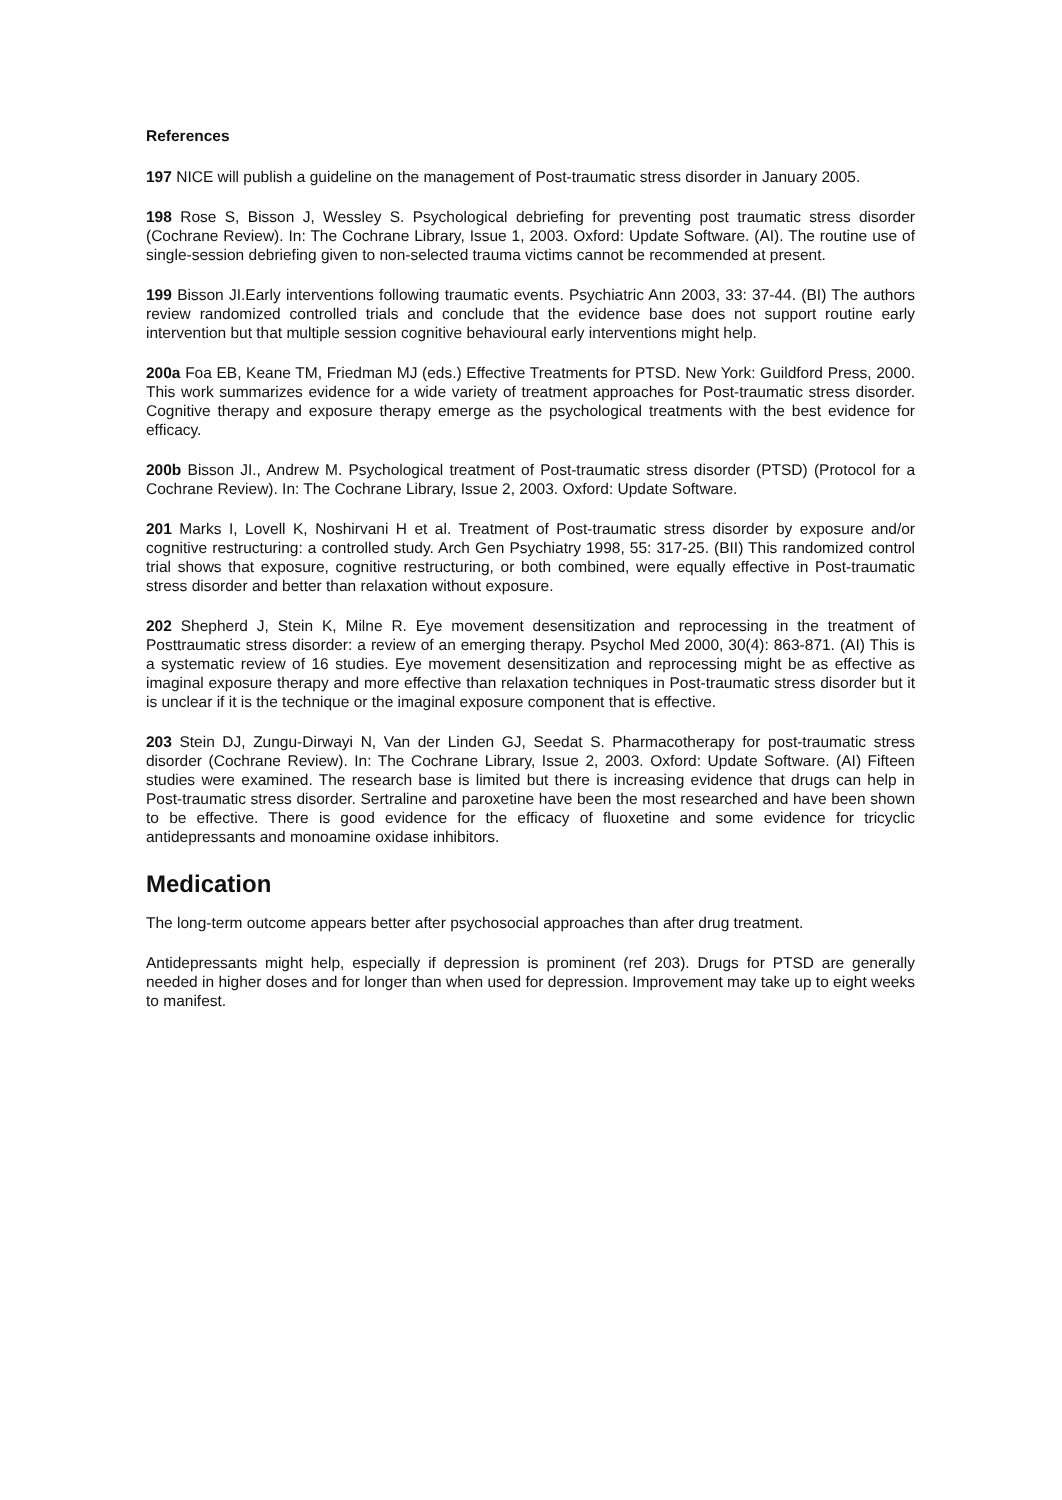References
197 NICE will publish a guideline on the management of Post-traumatic stress disorder in January 2005.
198 Rose S, Bisson J, Wessley S. Psychological debriefing for preventing post traumatic stress disorder (Cochrane Review). In: The Cochrane Library, Issue 1, 2003. Oxford: Update Software. (AI). The routine use of single-session debriefing given to non-selected trauma victims cannot be recommended at present.
199 Bisson JI.Early interventions following traumatic events. Psychiatric Ann 2003, 33: 37-44. (BI) The authors review randomized controlled trials and conclude that the evidence base does not support routine early intervention but that multiple session cognitive behavioural early interventions might help.
200a Foa EB, Keane TM, Friedman MJ (eds.) Effective Treatments for PTSD. New York: Guildford Press, 2000. This work summarizes evidence for a wide variety of treatment approaches for Post-traumatic stress disorder. Cognitive therapy and exposure therapy emerge as the psychological treatments with the best evidence for efficacy.
200b Bisson JI., Andrew M. Psychological treatment of Post-traumatic stress disorder (PTSD) (Protocol for a Cochrane Review). In: The Cochrane Library, Issue 2, 2003. Oxford: Update Software.
201 Marks I, Lovell K, Noshirvani H et al. Treatment of Post-traumatic stress disorder by exposure and/or cognitive restructuring: a controlled study. Arch Gen Psychiatry 1998, 55: 317-25. (BII) This randomized control trial shows that exposure, cognitive restructuring, or both combined, were equally effective in Post-traumatic stress disorder and better than relaxation without exposure.
202 Shepherd J, Stein K, Milne R. Eye movement desensitization and reprocessing in the treatment of Posttraumatic stress disorder: a review of an emerging therapy. Psychol Med 2000, 30(4): 863-871. (AI) This is a systematic review of 16 studies. Eye movement desensitization and reprocessing might be as effective as imaginal exposure therapy and more effective than relaxation techniques in Post-traumatic stress disorder but it is unclear if it is the technique or the imaginal exposure component that is effective.
203 Stein DJ, Zungu-Dirwayi N, Van der Linden GJ, Seedat S. Pharmacotherapy for post-traumatic stress disorder (Cochrane Review). In: The Cochrane Library, Issue 2, 2003. Oxford: Update Software. (AI) Fifteen studies were examined. The research base is limited but there is increasing evidence that drugs can help in Post-traumatic stress disorder. Sertraline and paroxetine have been the most researched and have been shown to be effective. There is good evidence for the efficacy of fluoxetine and some evidence for tricyclic antidepressants and monoamine oxidase inhibitors.
Medication
The long-term outcome appears better after psychosocial approaches than after drug treatment.
Antidepressants might help, especially if depression is prominent (ref 203). Drugs for PTSD are generally needed in higher doses and for longer than when used for depression. Improvement may take up to eight weeks to manifest.